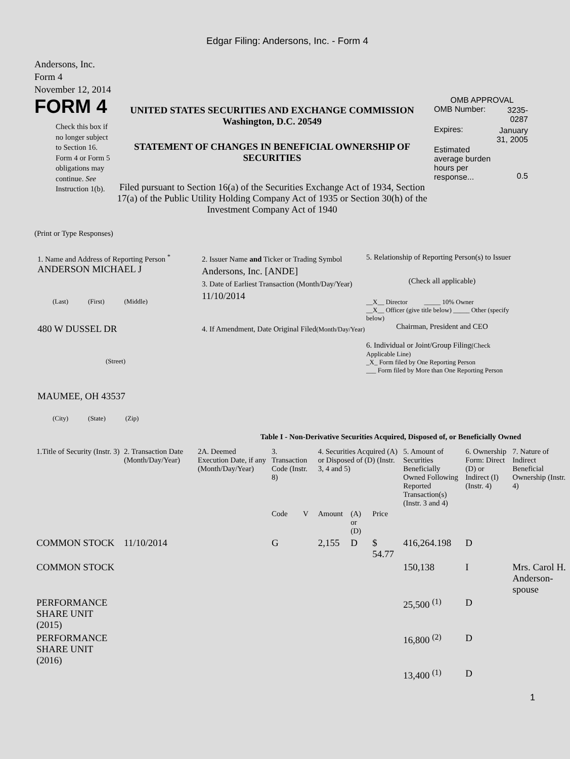Edgar Filing: Andersons, Inc. - Form 4
Andersons, Inc.
Form 4
November 12, 2014
FORM 4
Check this box if no longer subject to Section 16. Form 4 or Form 5 obligations may continue. See Instruction 1(b).
UNITED STATES SECURITIES AND EXCHANGE COMMISSION
Washington, D.C. 20549
STATEMENT OF CHANGES IN BENEFICIAL OWNERSHIP OF SECURITIES
Filed pursuant to Section 16(a) of the Securities Exchange Act of 1934, Section 17(a) of the Public Utility Holding Company Act of 1935 or Section 30(h) of the Investment Company Act of 1940
OMB APPROVAL
| OMB Number: | 3235-0287 |
| Expires: | January 31, 2005 |
| Estimated average burden hours per response... | 0.5 |
(Print or Type Responses)
1. Name and Address of Reporting Person <sup>*</sup>
ANDERSON MICHAEL J
(Last) (First) (Middle)
480 W DUSSEL DR
(Street)
MAUMEE, OH 43537
(City) (State) (Zip)
2. Issuer Name and Ticker or Trading Symbol
Andersons, Inc. [ANDE]
3. Date of Earliest Transaction (Month/Day/Year)
11/10/2014
4. If Amendment, Date Original Filed(Month/Day/Year)
5. Relationship of Reporting Person(s) to Issuer
(Check all applicable)
__X__ Director _____ 10% Owner
__X__ Officer (give title below) _____ Other (specify below)
Chairman, President and CEO
6. Individual or Joint/Group Filing(Check Applicable Line)
_X_ Form filed by One Reporting Person
___ Form filed by More than One Reporting Person
Table I - Non-Derivative Securities Acquired, Disposed of, or Beneficially Owned
| 1.Title of Security (Instr. 3) | 2. Transaction Date (Month/Day/Year) | 2A. Deemed Execution Date, if any (Month/Day/Year) | 3. Transaction Code (Instr. 8) | | 4. Securities Acquired (A) or Disposed of (D) (Instr. 3, 4 and 5) | | | 5. Amount of Securities Beneficially Owned Following Reported Transaction(s) (Instr. 3 and 4) | 6. Ownership Form: Direct (D) or Indirect (I) (Instr. 4) | 7. Nature of Indirect Beneficial Ownership (Instr. 4) |
| --- | --- | --- | --- | --- | --- | --- | --- | --- | --- | --- |
| | | | Code | V | Amount | (A) or (D) | Price | | | |
| COMMON STOCK | 11/10/2014 | | G | | 2,155 | D | $ 54.77 | 416,264.198 | D | |
| COMMON STOCK | | | | | | | | 150,138 | I | Mrs. Carol H. Anderson-spouse |
| PERFORMANCE SHARE UNIT (2015) | | | | | | | | 25,500 <sup>(1)</sup> | D | |
| PERFORMANCE SHARE UNIT (2016) | | | | | | | | 16,800 <sup>(2)</sup> | D | |
| | | | | | | | | 13,400 <sup>(1)</sup> | D | |
1